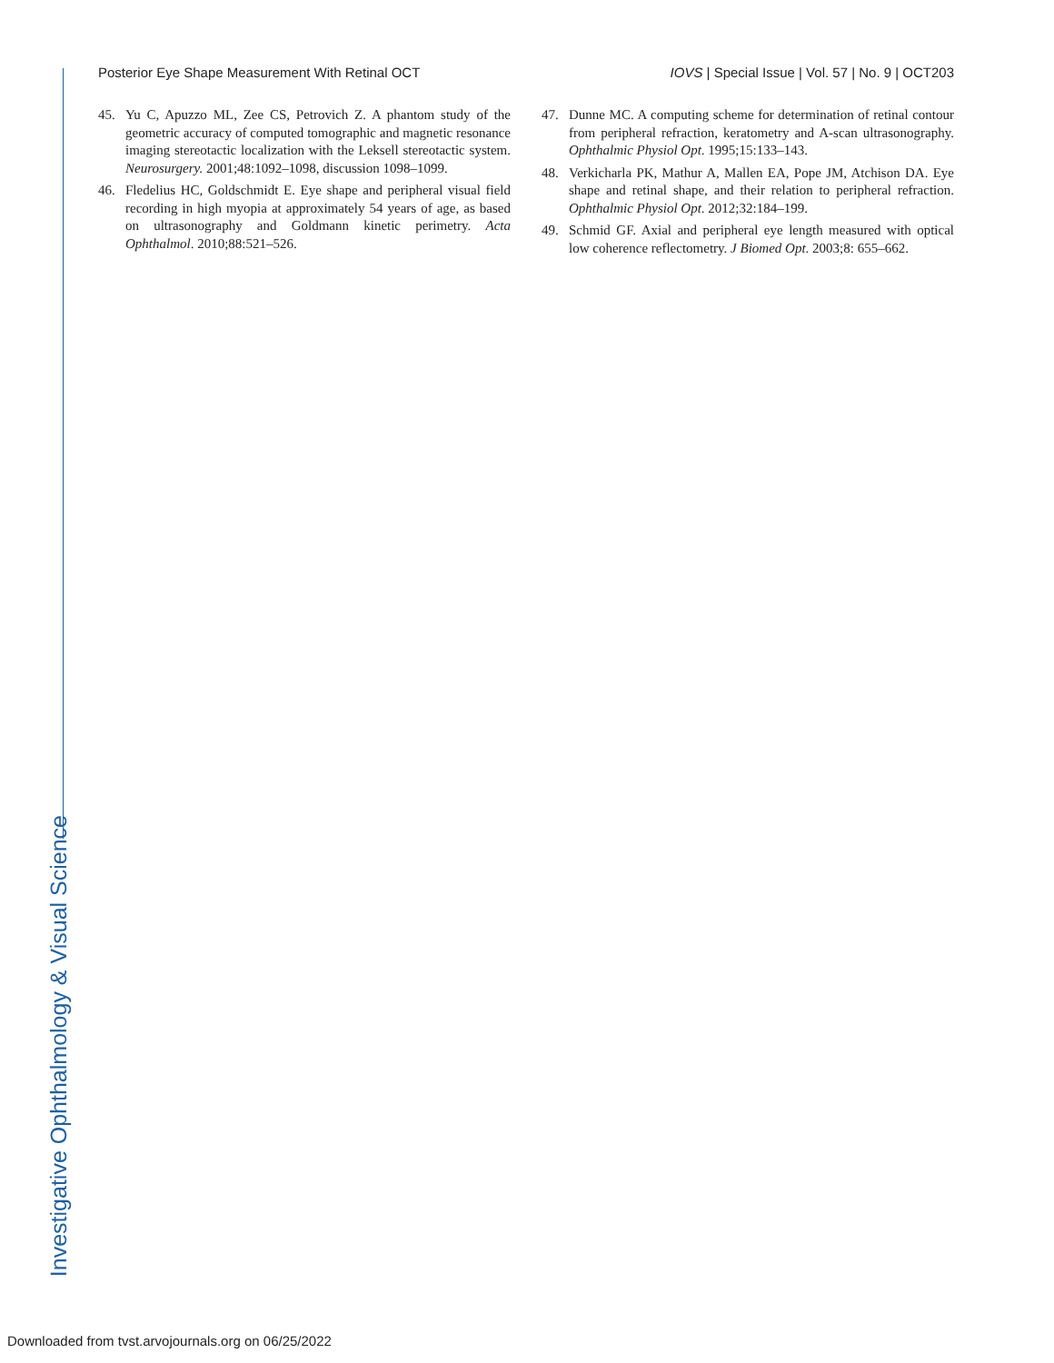Posterior Eye Shape Measurement With Retinal OCT IOVS | Special Issue | Vol. 57 | No. 9 | OCT203
Investigative Ophthalmology & Visual Science
45. Yu C, Apuzzo ML, Zee CS, Petrovich Z. A phantom study of the geometric accuracy of computed tomographic and magnetic resonance imaging stereotactic localization with the Leksell stereotactic system. Neurosurgery. 2001;48:1092–1098, discussion 1098–1099.
46. Fledelius HC, Goldschmidt E. Eye shape and peripheral visual field recording in high myopia at approximately 54 years of age, as based on ultrasonography and Goldmann kinetic perimetry. Acta Ophthalmol. 2010;88:521–526.
47. Dunne MC. A computing scheme for determination of retinal contour from peripheral refraction, keratometry and A-scan ultrasonography. Ophthalmic Physiol Opt. 1995;15:133–143.
48. Verkicharla PK, Mathur A, Mallen EA, Pope JM, Atchison DA. Eye shape and retinal shape, and their relation to peripheral refraction. Ophthalmic Physiol Opt. 2012;32:184–199.
49. Schmid GF. Axial and peripheral eye length measured with optical low coherence reflectometry. J Biomed Opt. 2003;8: 655–662.
Downloaded from tvst.arvojournals.org on 06/25/2022